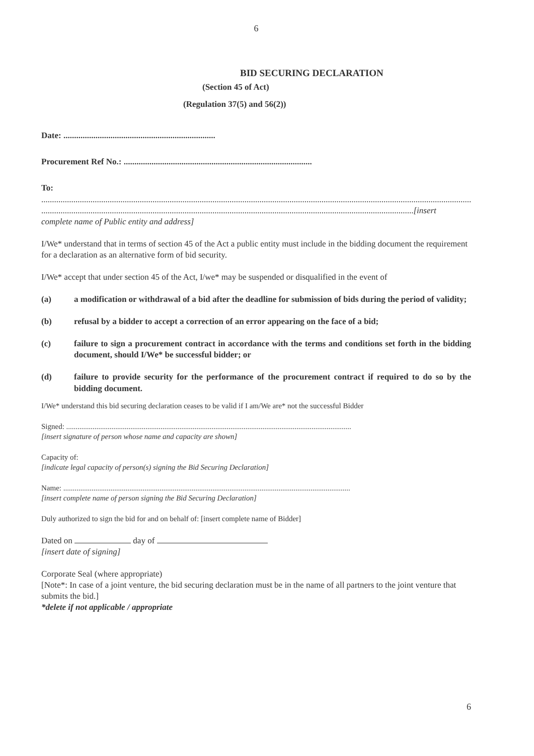6
BID SECURING DECLARATION
(Section 45 of Act)
(Regulation 37(5) and 56(2))
Date: .......................................................................
Procurement Ref No.: ........................................................................................
To:
..............................................................................................................................................................................................................
..............................................................................................................................................................................[insert
complete name of Public entity and address]
I/We* understand that in terms of section 45 of the Act a public entity must include in the bidding document the requirement for a declaration as an alternative form of bid security.
I/We* accept that under section 45 of the Act, I/we* may be suspended or disqualified in the event of
(a) a modification or withdrawal of a bid after the deadline for submission of bids during the period of validity;
(b) refusal by a bidder to accept a correction of an error appearing on the face of a bid;
(c) failure to sign a procurement contract in accordance with the terms and conditions set forth in the bidding document, should I/We* be successful bidder; or
(d) failure to provide security for the performance of the procurement contract if required to do so by the bidding document.
I/We* understand this bid securing declaration ceases to be valid if I am/We are* not the successful Bidder
Signed: .......................................................................................................................................................
[insert signature of person whose name and capacity are shown]
Capacity of:
[indicate legal capacity of person(s) signing the Bid Securing Declaration]
Name: ........................................................................................................................................................
[insert complete name of person signing the Bid Securing Declaration]
Duly authorized to sign the bid for and on behalf of: [insert complete name of Bidder]
Dated on day of
[insert date of signing]
Corporate Seal (where appropriate)
[Note*: In case of a joint venture, the bid securing declaration must be in the name of all partners to the joint venture that submits the bid.]
*delete if not applicable / appropriate
6